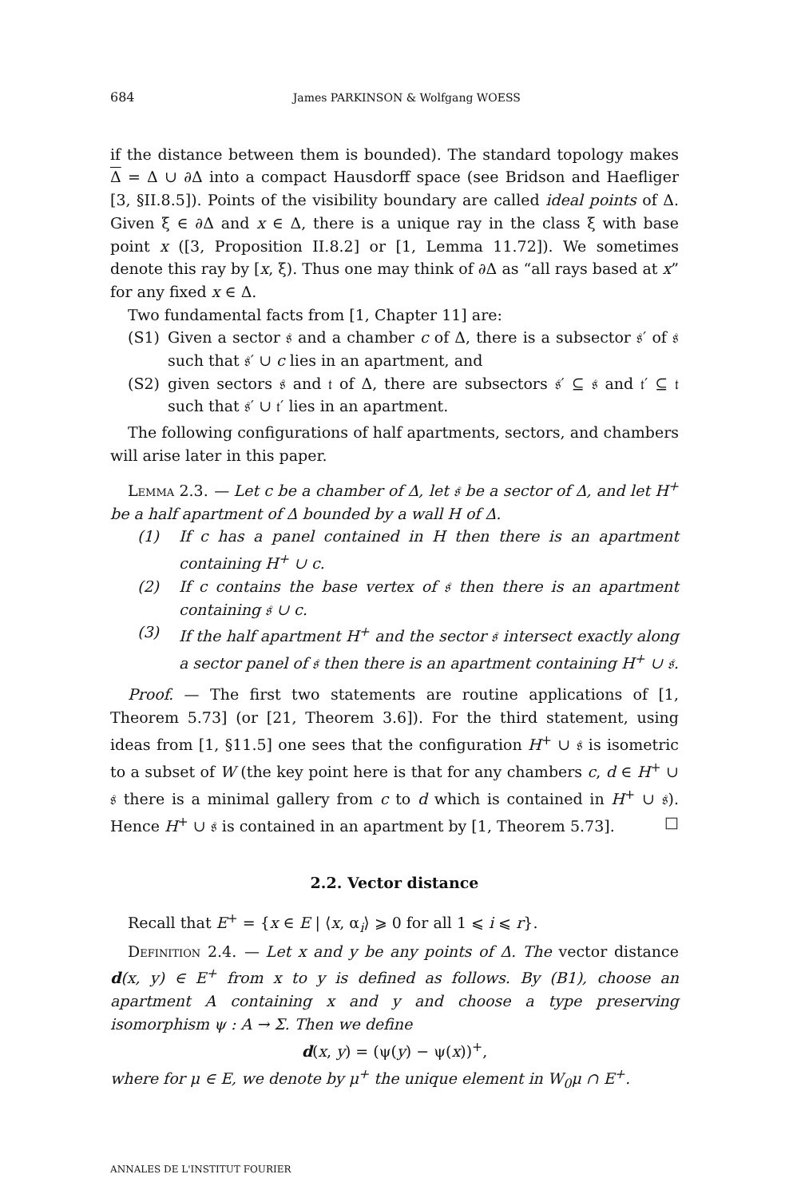684 James PARKINSON & Wolfgang WOESS
if the distance between them is bounded). The standard topology makes Δ = Δ ∪ ∂Δ into a compact Hausdorff space (see Bridson and Haefliger [3, §II.8.5]). Points of the visibility boundary are called ideal points of Δ. Given ξ ∈ ∂Δ and x ∈ Δ, there is a unique ray in the class ξ with base point x ([3, Proposition II.8.2] or [1, Lemma 11.72]). We sometimes denote this ray by [x, ξ). Thus one may think of ∂Δ as “all rays based at x” for any fixed x ∈ Δ.
Two fundamental facts from [1, Chapter 11] are:
(S1) Given a sector 𝔰 and a chamber c of Δ, there is a subsector 𝔰′ of 𝔰 such that 𝔰′ ∪ c lies in an apartment, and
(S2) given sectors 𝔰 and 𝔱 of Δ, there are subsectors 𝔰′ ⊆ 𝔰 and 𝔱′ ⊆ 𝔱 such that 𝔰′ ∪ 𝔱′ lies in an apartment.
The following configurations of half apartments, sectors, and chambers will arise later in this paper.
Lemma 2.3. — Let c be a chamber of Δ, let 𝔰 be a sector of Δ, and let H<sup>+</sup> be a half apartment of Δ bounded by a wall H of Δ.
(1) If c has a panel contained in H then there is an apartment containing H<sup>+</sup> ∪ c.
(2) If c contains the base vertex of 𝔰 then there is an apartment containing 𝔰 ∪ c.
(3) If the half apartment H<sup>+</sup> and the sector 𝔰 intersect exactly along a sector panel of 𝔰 then there is an apartment containing H<sup>+</sup> ∪ 𝔰.
Proof. — The first two statements are routine applications of [1, Theorem 5.73] (or [21, Theorem 3.6]). For the third statement, using ideas from [1, §11.5] one sees that the configuration H<sup>+</sup> ∪ 𝔰 is isometric to a subset of W (the key point here is that for any chambers c, d ∈ H<sup>+</sup> ∪ 𝔰 there is a minimal gallery from c to d which is contained in H<sup>+</sup> ∪ 𝔰). Hence H<sup>+</sup> ∪ 𝔰 is contained in an apartment by [1, Theorem 5.73]. □
2.2. Vector distance
Recall that E<sup>+</sup> = {x ∈ E | ⟨x, α<sub>i</sub>⟩ ⩾ 0 for all 1 ⩽ i ⩽ r}.
Definition 2.4. — Let x and y be any points of Δ. The vector distance d(x, y) ∈ E<sup>+</sup> from x to y is defined as follows. By (B1), choose an apartment A containing x and y and choose a type preserving isomorphism ψ : A → Σ. Then we define
d(x, y) = (ψ(y) − ψ(x))<sup>+</sup>,
where for μ ∈ E, we denote by μ<sup>+</sup> the unique element in W<sub>0</sub>μ ∩ E<sup>+</sup>.
ANNALES DE L'INSTITUT FOURIER